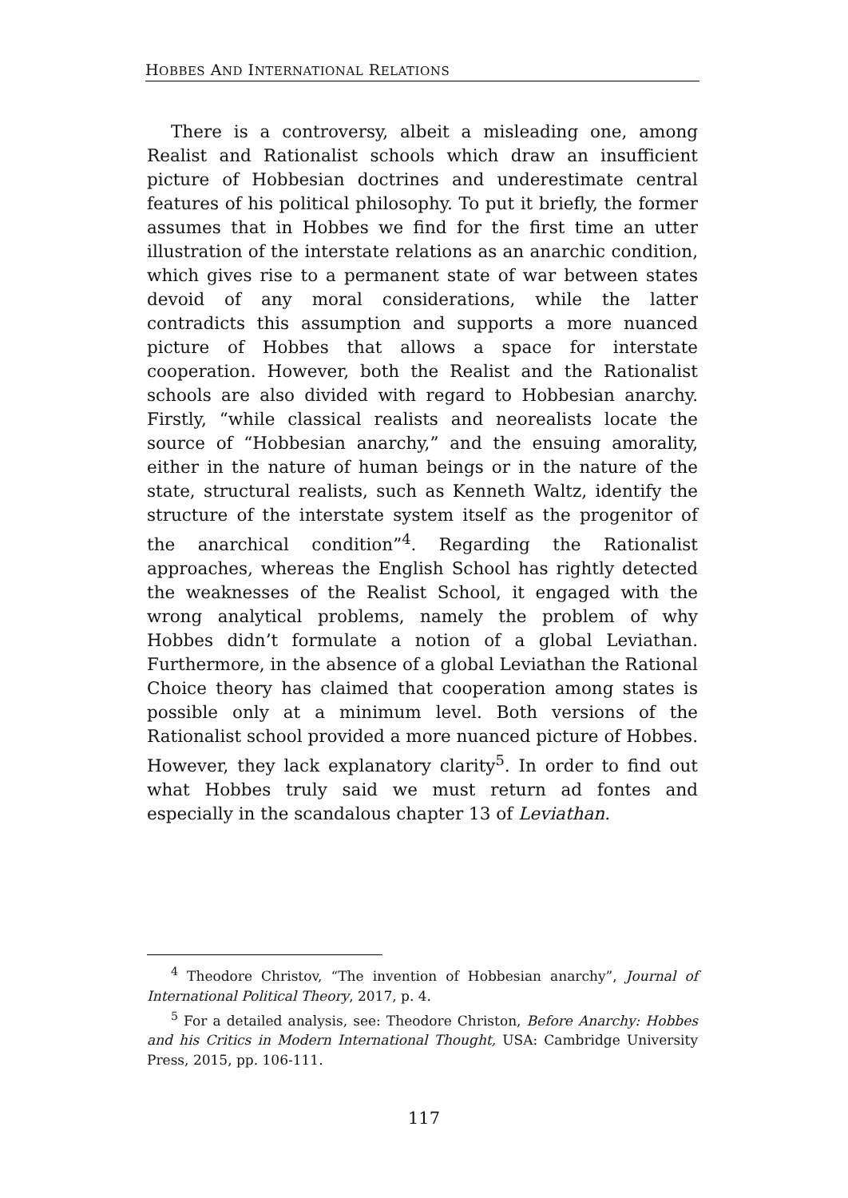HOBBES AND INTERNATIONAL RELATIONS
There is a controversy, albeit a misleading one, among Realist and Rationalist schools which draw an insufficient picture of Hobbesian doctrines and underestimate central features of his political philosophy. To put it briefly, the former assumes that in Hobbes we find for the first time an utter illustration of the interstate relations as an anarchic condition, which gives rise to a permanent state of war between states devoid of any moral considerations, while the latter contradicts this assumption and supports a more nuanced picture of Hobbes that allows a space for interstate cooperation. However, both the Realist and the Rationalist schools are also divided with regard to Hobbesian anarchy. Firstly, “while classical realists and neorealists locate the source of “Hobbesian anarchy,” and the ensuing amorality, either in the nature of human beings or in the nature of the state, structural realists, such as Kenneth Waltz, identify the structure of the interstate system itself as the progenitor of the anarchical condition”<sup>4</sup>. Regarding the Rationalist approaches, whereas the English School has rightly detected the weaknesses of the Realist School, it engaged with the wrong analytical problems, namely the problem of why Hobbes didn’t formulate a notion of a global Leviathan. Furthermore, in the absence of a global Leviathan the Rational Choice theory has claimed that cooperation among states is possible only at a minimum level. Both versions of the Rationalist school provided a more nuanced picture of Hobbes. However, they lack explanatory clarity<sup>5</sup>. In order to find out what Hobbes truly said we must return ad fontes and especially in the scandalous chapter 13 of Leviathan.
<sup>4</sup> Theodore Christov, “The invention of Hobbesian anarchy”, Journal of International Political Theory, 2017, p. 4.
<sup>5</sup> For a detailed analysis, see: Theodore Christon, Before Anarchy: Hobbes and his Critics in Modern International Thought, USA: Cambridge University Press, 2015, pp. 106-111.
117